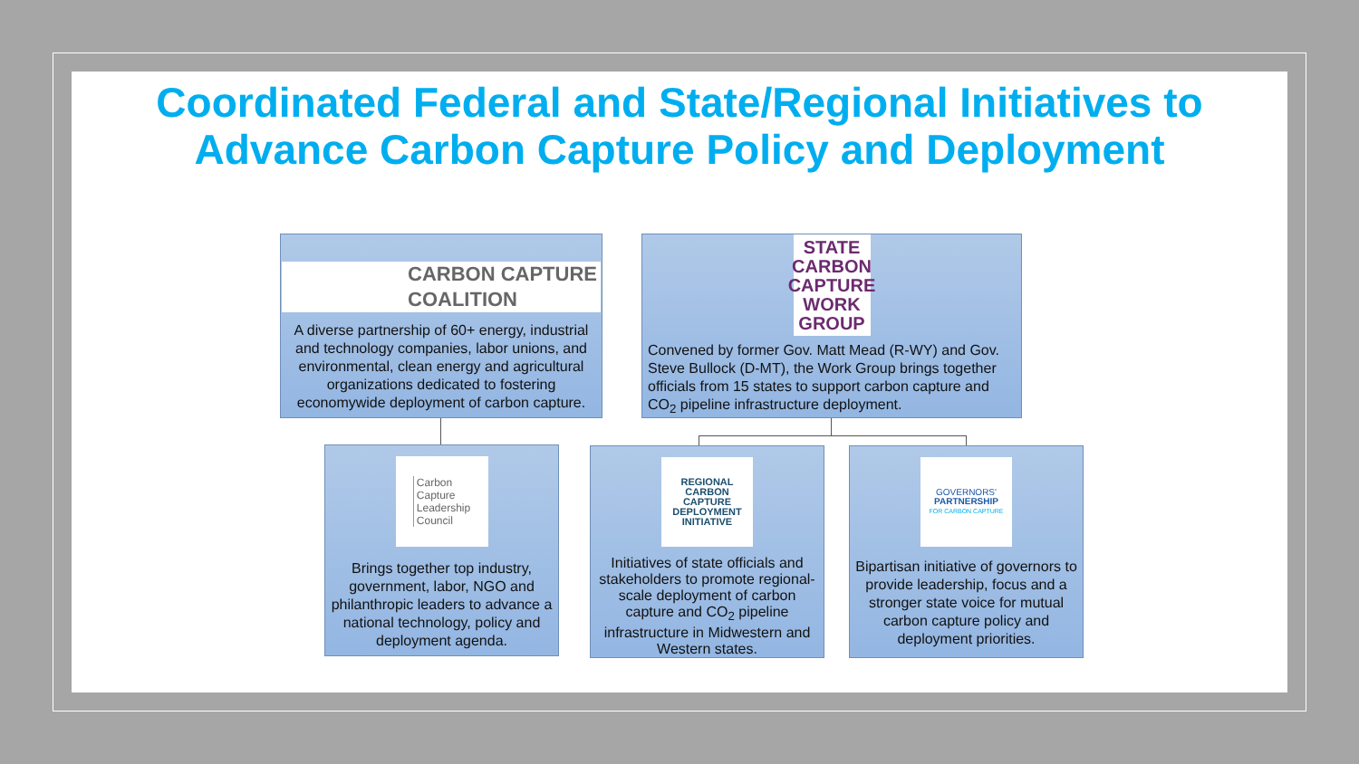Coordinated Federal and State/Regional Initiatives to
Advance Carbon Capture Policy and Deployment
CARBON CAPTURE
COALITION
A diverse partnership of 60+ energy, industrial and technology companies, labor unions, and environmental, clean energy and agricultural organizations dedicated to fostering economywide deployment of carbon capture.
STATE
CARBON
CAPTURE
WORK
GROUP
Convened by former Gov. Matt Mead (R-WY) and Gov. Steve Bullock (D-MT), the Work Group brings together officials from 15 states to support carbon capture and CO<sub>2</sub> pipeline infrastructure deployment.
Carbon
Capture
Leadership
Council
Brings together top industry, government, labor, NGO and philanthropic leaders to advance a national technology, policy and deployment agenda.
REGIONAL
CARBON
CAPTURE
DEPLOYMENT
INITIATIVE
Initiatives of state officials and stakeholders to promote regional-scale deployment of carbon capture and CO<sub>2</sub> pipeline infrastructure in Midwestern and Western states.
GOVERNORS'
PARTNERSHIP
FOR CARBON CAPTURE
Bipartisan initiative of governors to provide leadership, focus and a stronger state voice for mutual carbon capture policy and deployment priorities.